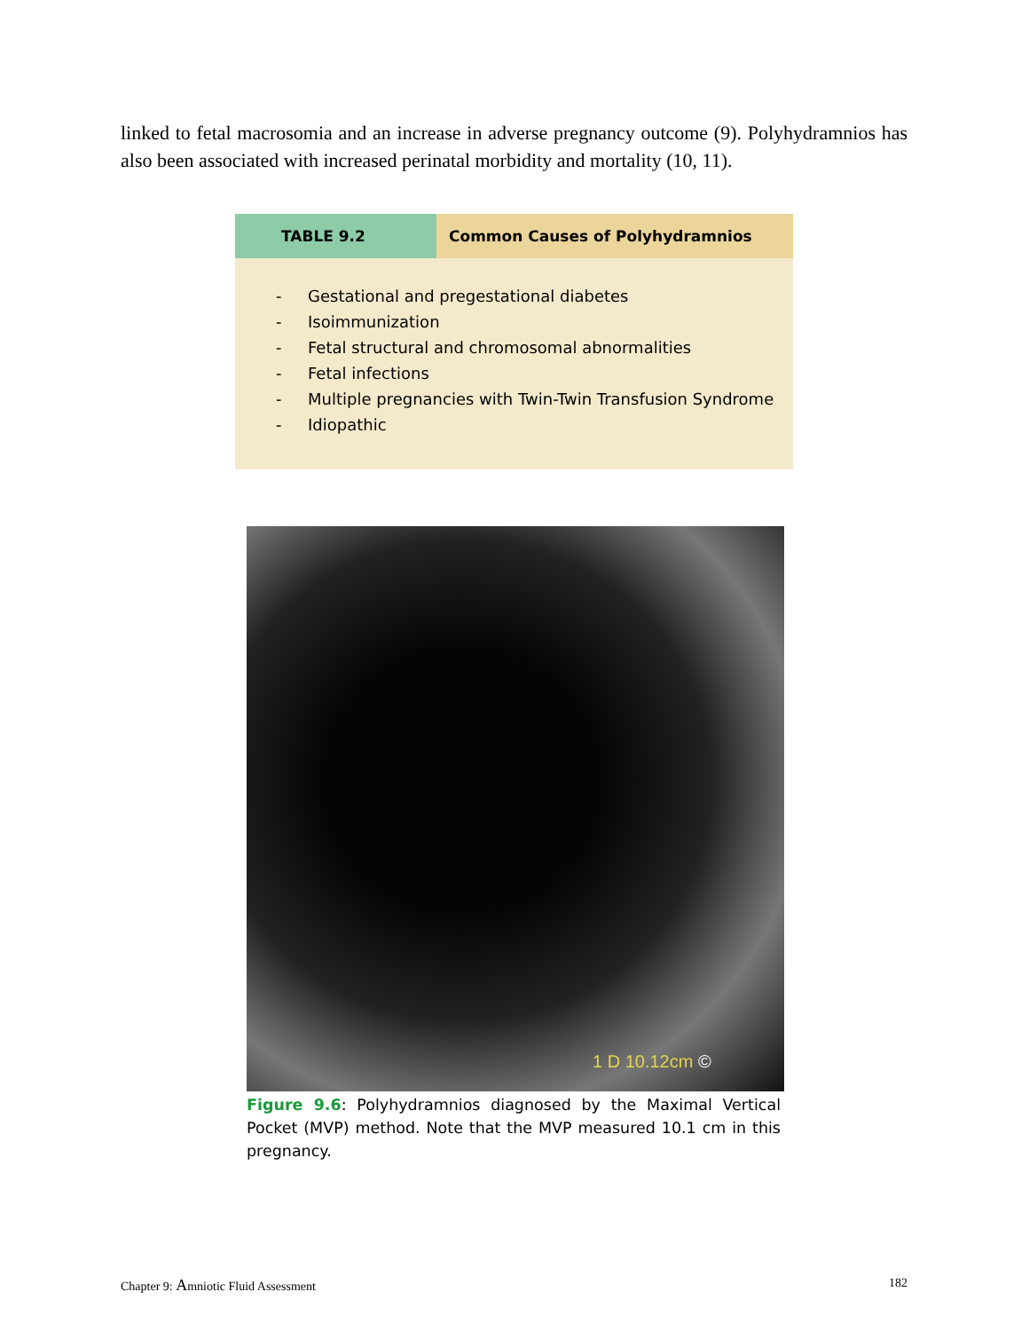linked to fetal macrosomia and an increase in adverse pregnancy outcome (9). Polyhydramnios has also been associated with increased perinatal morbidity and mortality (10, 11).
| TABLE 9.2 | Common Causes of Polyhydramnios |
| --- | --- |
| - Gestational and pregestational diabetes - Isoimmunization - Fetal structural and chromosomal abnormalities - Fetal infections - Multiple pregnancies with Twin-Twin Transfusion Syndrome - Idiopathic | |
1 D 10.12cm ©
Figure 9.6: Polyhydramnios diagnosed by the Maximal Vertical Pocket (MVP) method. Note that the MVP measured 10.1 cm in this pregnancy.
Chapter 9: Amniotic Fluid Assessment 182